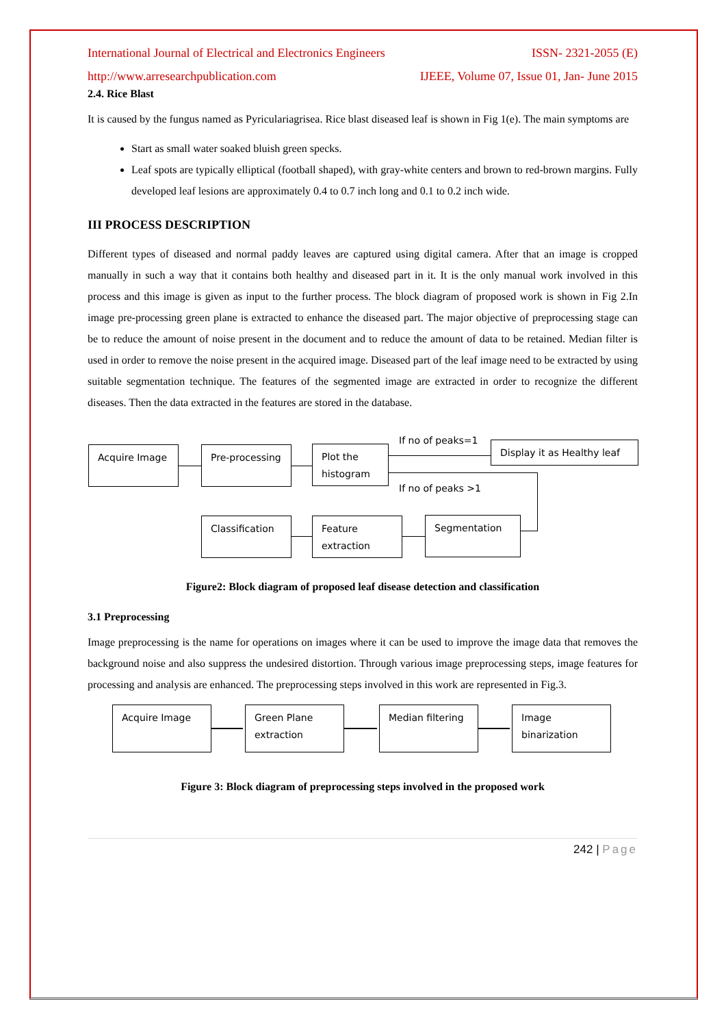International Journal of Electrical and Electronics Engineers ISSN- 2321-2055 (E)
http://www.arresearchpublication.com IJEEE, Volume 07, Issue 01, Jan- June 2015
2.4. Rice Blast
It is caused by the fungus named as Pyriculariagrisea. Rice blast diseased leaf is shown in Fig 1(e). The main symptoms are
Start as small water soaked bluish green specks.
Leaf spots are typically elliptical (football shaped), with gray-white centers and brown to red-brown margins. Fully developed leaf lesions are approximately 0.4 to 0.7 inch long and 0.1 to 0.2 inch wide.
III PROCESS DESCRIPTION
Different types of diseased and normal paddy leaves are captured using digital camera. After that an image is cropped manually in such a way that it contains both healthy and diseased part in it. It is the only manual work involved in this process and this image is given as input to the further process. The block diagram of proposed work is shown in Fig 2.In image pre-processing green plane is extracted to enhance the diseased part. The major objective of preprocessing stage can be to reduce the amount of noise present in the document and to reduce the amount of data to be retained. Median filter is used in order to remove the noise present in the acquired image. Diseased part of the leaf image need to be extracted by using suitable segmentation technique. The features of the segmented image are extracted in order to recognize the different diseases. Then the data extracted in the features are stored in the database.
Acquire Image Pre-processing
Plot the histogram
If no of peaks=1
Display it as Healthy leaf
If no of peaks >1
Classification
Feature extraction
Segmentation
Figure2: Block diagram of proposed leaf disease detection and classification
3.1 Preprocessing
Image preprocessing is the name for operations on images where it can be used to improve the image data that removes the background noise and also suppress the undesired distortion. Through various image preprocessing steps, image features for processing and analysis are enhanced. The preprocessing steps involved in this work are represented in Fig.3.
Acquire Image
Green Plane extraction
Median filtering
Image binarization
Figure 3: Block diagram of preprocessing steps involved in the proposed work
242 | Page